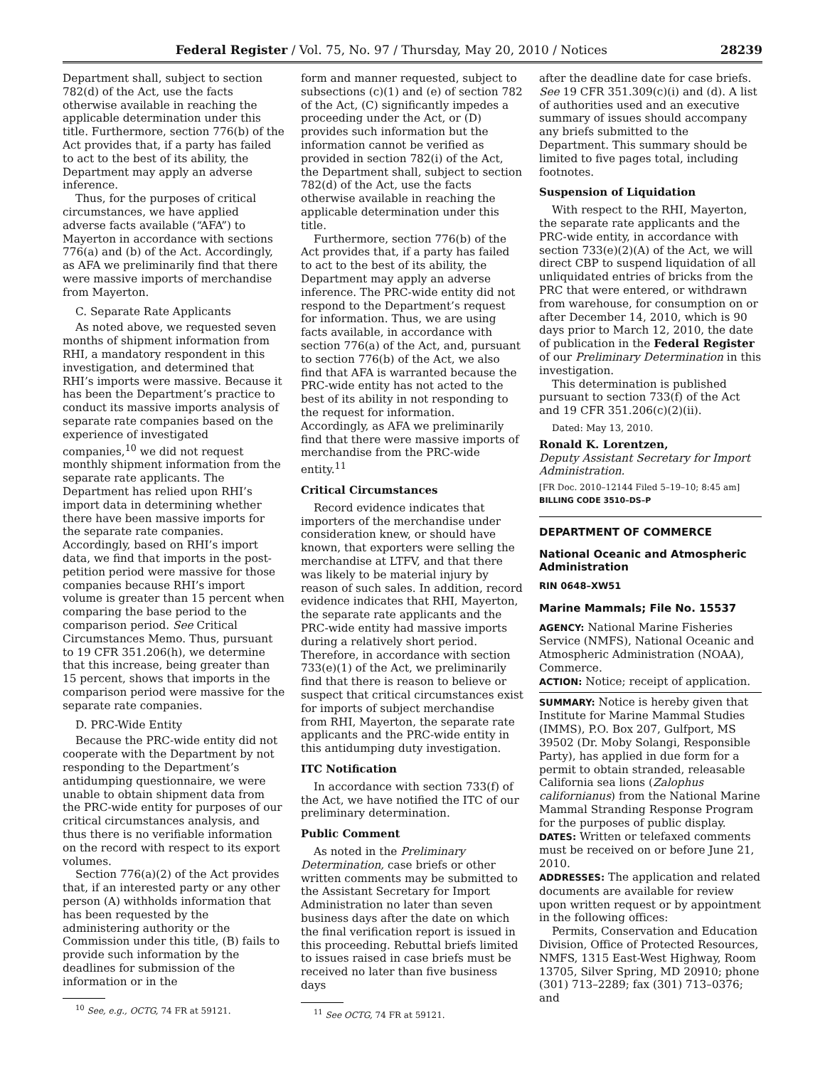Federal Register / Vol. 75, No. 97 / Thursday, May 20, 2010 / Notices 28239
Department shall, subject to section 782(d) of the Act, use the facts otherwise available in reaching the applicable determination under this title. Furthermore, section 776(b) of the Act provides that, if a party has failed to act to the best of its ability, the Department may apply an adverse inference.
Thus, for the purposes of critical circumstances, we have applied adverse facts available (“AFA”) to Mayerton in accordance with sections 776(a) and (b) of the Act. Accordingly, as AFA we preliminarily find that there were massive imports of merchandise from Mayerton.
C. Separate Rate Applicants
As noted above, we requested seven months of shipment information from RHI, a mandatory respondent in this investigation, and determined that RHI’s imports were massive. Because it has been the Department’s practice to conduct its massive imports analysis of separate rate companies based on the experience of investigated companies,<sup>10</sup> we did not request monthly shipment information from the separate rate applicants. The Department has relied upon RHI’s import data in determining whether there have been massive imports for the separate rate companies. Accordingly, based on RHI’s import data, we find that imports in the post-petition period were massive for those companies because RHI’s import volume is greater than 15 percent when comparing the base period to the comparison period. See Critical Circumstances Memo. Thus, pursuant to 19 CFR 351.206(h), we determine that this increase, being greater than 15 percent, shows that imports in the comparison period were massive for the separate rate companies.
D. PRC-Wide Entity
Because the PRC-wide entity did not cooperate with the Department by not responding to the Department’s antidumping questionnaire, we were unable to obtain shipment data from the PRC-wide entity for purposes of our critical circumstances analysis, and thus there is no verifiable information on the record with respect to its export volumes.
Section 776(a)(2) of the Act provides that, if an interested party or any other person (A) withholds information that has been requested by the administering authority or the Commission under this title, (B) fails to provide such information by the deadlines for submission of the information or in the
<sup>10</sup> See, e.g., OCTG, 74 FR at 59121.
form and manner requested, subject to subsections (c)(1) and (e) of section 782 of the Act, (C) significantly impedes a proceeding under the Act, or (D) provides such information but the information cannot be verified as provided in section 782(i) of the Act, the Department shall, subject to section 782(d) of the Act, use the facts otherwise available in reaching the applicable determination under this title.
Furthermore, section 776(b) of the Act provides that, if a party has failed to act to the best of its ability, the Department may apply an adverse inference. The PRC-wide entity did not respond to the Department’s request for information. Thus, we are using facts available, in accordance with section 776(a) of the Act, and, pursuant to section 776(b) of the Act, we also find that AFA is warranted because the PRC-wide entity has not acted to the best of its ability in not responding to the request for information. Accordingly, as AFA we preliminarily find that there were massive imports of merchandise from the PRC-wide entity.<sup>11</sup>
Critical Circumstances
Record evidence indicates that importers of the merchandise under consideration knew, or should have known, that exporters were selling the merchandise at LTFV, and that there was likely to be material injury by reason of such sales. In addition, record evidence indicates that RHI, Mayerton, the separate rate applicants and the PRC-wide entity had massive imports during a relatively short period. Therefore, in accordance with section 733(e)(1) of the Act, we preliminarily find that there is reason to believe or suspect that critical circumstances exist for imports of subject merchandise from RHI, Mayerton, the separate rate applicants and the PRC-wide entity in this antidumping duty investigation.
ITC Notification
In accordance with section 733(f) of the Act, we have notified the ITC of our preliminary determination.
Public Comment
As noted in the Preliminary Determination, case briefs or other written comments may be submitted to the Assistant Secretary for Import Administration no later than seven business days after the date on which the final verification report is issued in this proceeding. Rebuttal briefs limited to issues raised in case briefs must be received no later than five business days
<sup>11</sup> See OCTG, 74 FR at 59121.
after the deadline date for case briefs. See 19 CFR 351.309(c)(i) and (d). A list of authorities used and an executive summary of issues should accompany any briefs submitted to the Department. This summary should be limited to five pages total, including footnotes.
Suspension of Liquidation
With respect to the RHI, Mayerton, the separate rate applicants and the PRC-wide entity, in accordance with section 733(e)(2)(A) of the Act, we will direct CBP to suspend liquidation of all unliquidated entries of bricks from the PRC that were entered, or withdrawn from warehouse, for consumption on or after December 14, 2010, which is 90 days prior to March 12, 2010, the date of publication in the Federal Register of our Preliminary Determination in this investigation.
This determination is published pursuant to section 733(f) of the Act and 19 CFR 351.206(c)(2)(ii).
Dated: May 13, 2010.
Ronald K. Lorentzen,
Deputy Assistant Secretary for Import Administration.
[FR Doc. 2010–12144 Filed 5–19–10; 8:45 am]
BILLING CODE 3510–DS–P
DEPARTMENT OF COMMERCE
National Oceanic and Atmospheric Administration
RIN 0648–XW51
Marine Mammals; File No. 15537
AGENCY: National Marine Fisheries Service (NMFS), National Oceanic and Atmospheric Administration (NOAA), Commerce.
ACTION: Notice; receipt of application.
SUMMARY: Notice is hereby given that Institute for Marine Mammal Studies (IMMS), P.O. Box 207, Gulfport, MS 39502 (Dr. Moby Solangi, Responsible Party), has applied in due form for a permit to obtain stranded, releasable California sea lions (Zalophus californianus) from the National Marine Mammal Stranding Response Program for the purposes of public display.
DATES: Written or telefaxed comments must be received on or before June 21, 2010.
ADDRESSES: The application and related documents are available for review upon written request or by appointment in the following offices:
Permits, Conservation and Education Division, Office of Protected Resources, NMFS, 1315 East-West Highway, Room 13705, Silver Spring, MD 20910; phone (301) 713–2289; fax (301) 713–0376; and